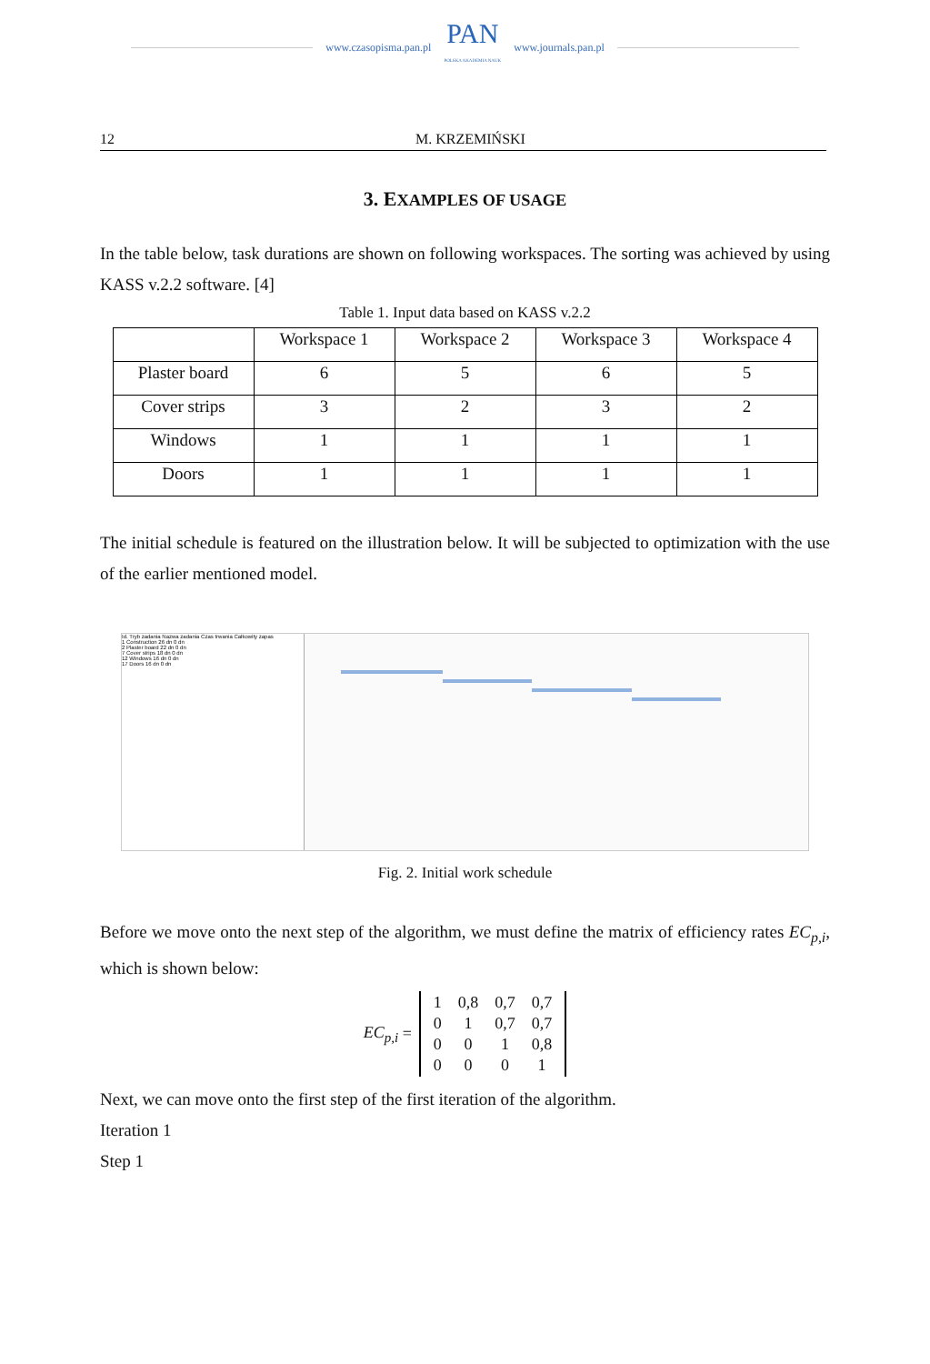www.czasopisma.pan.pl
PAN
POLSKA AKADEMIA NAUK
www.journals.pan.pl
12 M. KRZEMIŃSKI
3. EXAMPLES OF USAGE
In the table below, task durations are shown on following workspaces. The sorting was achieved by using KASS v.2.2 software. [4]
Table 1. Input data based on KASS v.2.2
| | Workspace 1 | Workspace 2 | Workspace 3 | Workspace 4 |
| --- | --- | --- | --- | --- |
| Plaster board | 6 | 5 | 6 | 5 |
| Cover strips | 3 | 2 | 3 | 2 |
| Windows | 1 | 1 | 1 | 1 |
| Doors | 1 | 1 | 1 | 1 |
The initial schedule is featured on the illustration below. It will be subjected to optimization with the use of the earlier mentioned model.
Id. Tryb zadania Nazwa zadania Czas trwania Całkowity zapas
1 Construction 26 dn 0 dn
2 Plaster board 22 dn 0 dn
7 Cover strips 18 dn 0 dn
12 Windows 16 dn 0 dn
17 Doors 16 dn 0 dn
Fig. 2. Initial work schedule
Before we move onto the next step of the algorithm, we must define the matrix of efficiency rates EC<sub>p,i</sub>, which is shown below:
EC<sub>p,i</sub> =
| 1 | 0,8 | 0,7 | 0,7 |
| 0 | 1 | 0,7 | 0,7 |
| 0 | 0 | 1 | 0,8 |
| 0 | 0 | 0 | 1 |
Next, we can move onto the first step of the first iteration of the algorithm.
Iteration 1
Step 1